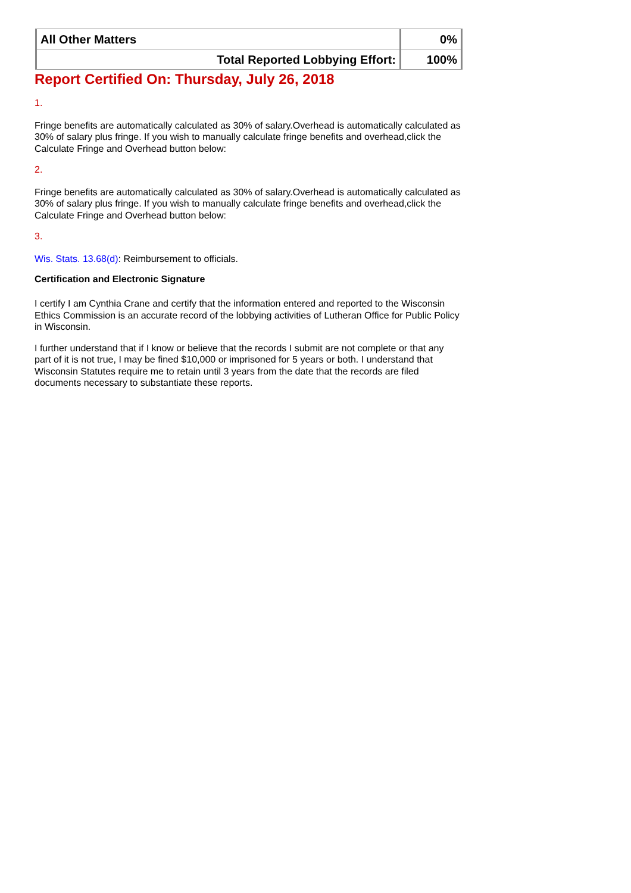| All Other Matters | 0% |
| Total Reported Lobbying Effort: | 100% |
Report Certified On: Thursday, July 26, 2018
1.
Fringe benefits are automatically calculated as 30% of salary.Overhead is automatically calculated as 30% of salary plus fringe. If you wish to manually calculate fringe benefits and overhead,click the Calculate Fringe and Overhead button below:
2.
Fringe benefits are automatically calculated as 30% of salary.Overhead is automatically calculated as 30% of salary plus fringe. If you wish to manually calculate fringe benefits and overhead,click the Calculate Fringe and Overhead button below:
3.
Wis. Stats. 13.68(d): Reimbursement to officials.
Certification and Electronic Signature
I certify I am Cynthia Crane and certify that the information entered and reported to the Wisconsin Ethics Commission is an accurate record of the lobbying activities of Lutheran Office for Public Policy in Wisconsin.
I further understand that if I know or believe that the records I submit are not complete or that any part of it is not true, I may be fined $10,000 or imprisoned for 5 years or both. I understand that Wisconsin Statutes require me to retain until 3 years from the date that the records are filed documents necessary to substantiate these reports.